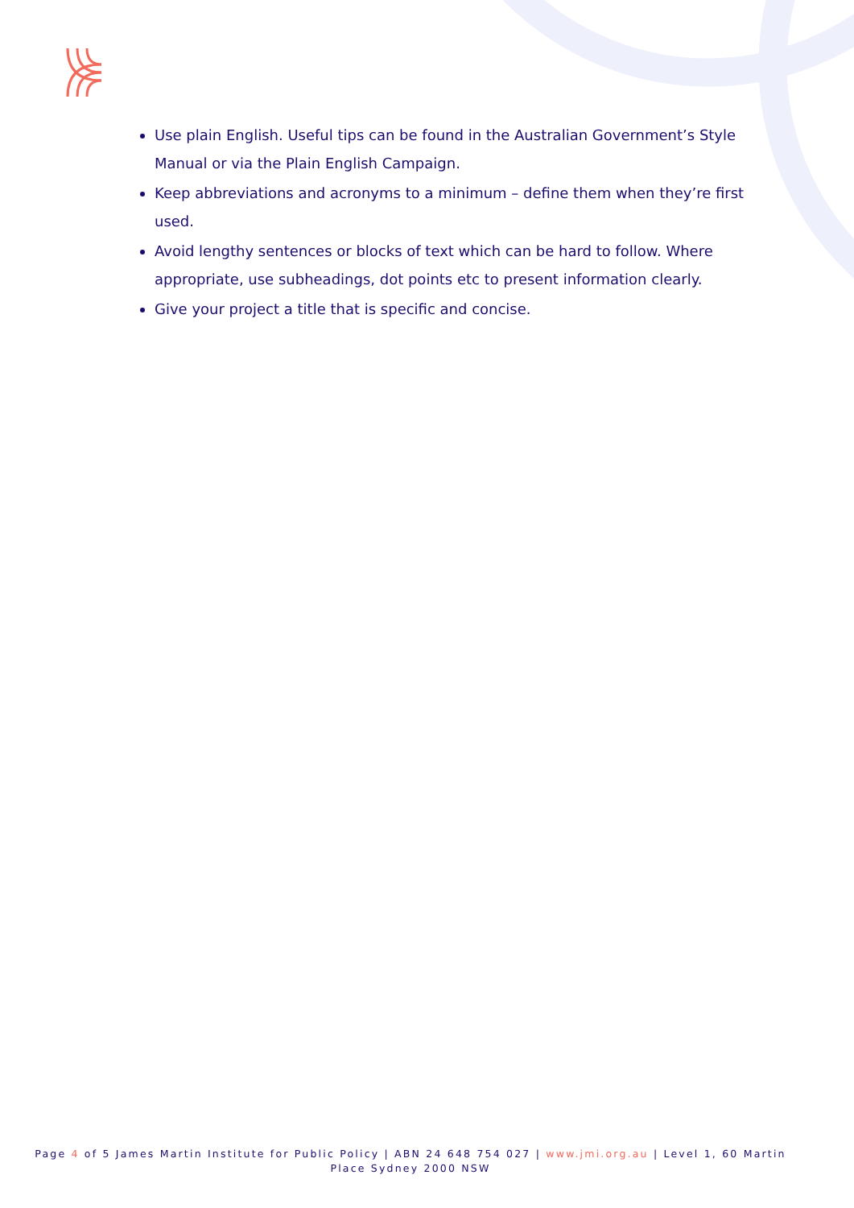Use plain English. Useful tips can be found in the Australian Government’s Style Manual or via the Plain English Campaign.
Keep abbreviations and acronyms to a minimum – define them when they’re first used.
Avoid lengthy sentences or blocks of text which can be hard to follow. Where appropriate, use subheadings, dot points etc to present information clearly.
Give your project a title that is specific and concise.
Page 4 of 5 James Martin Institute for Public Policy | ABN 24 648 754 027 | www.jmi.org.au | Level 1, 60 Martin Place Sydney 2000 NSW